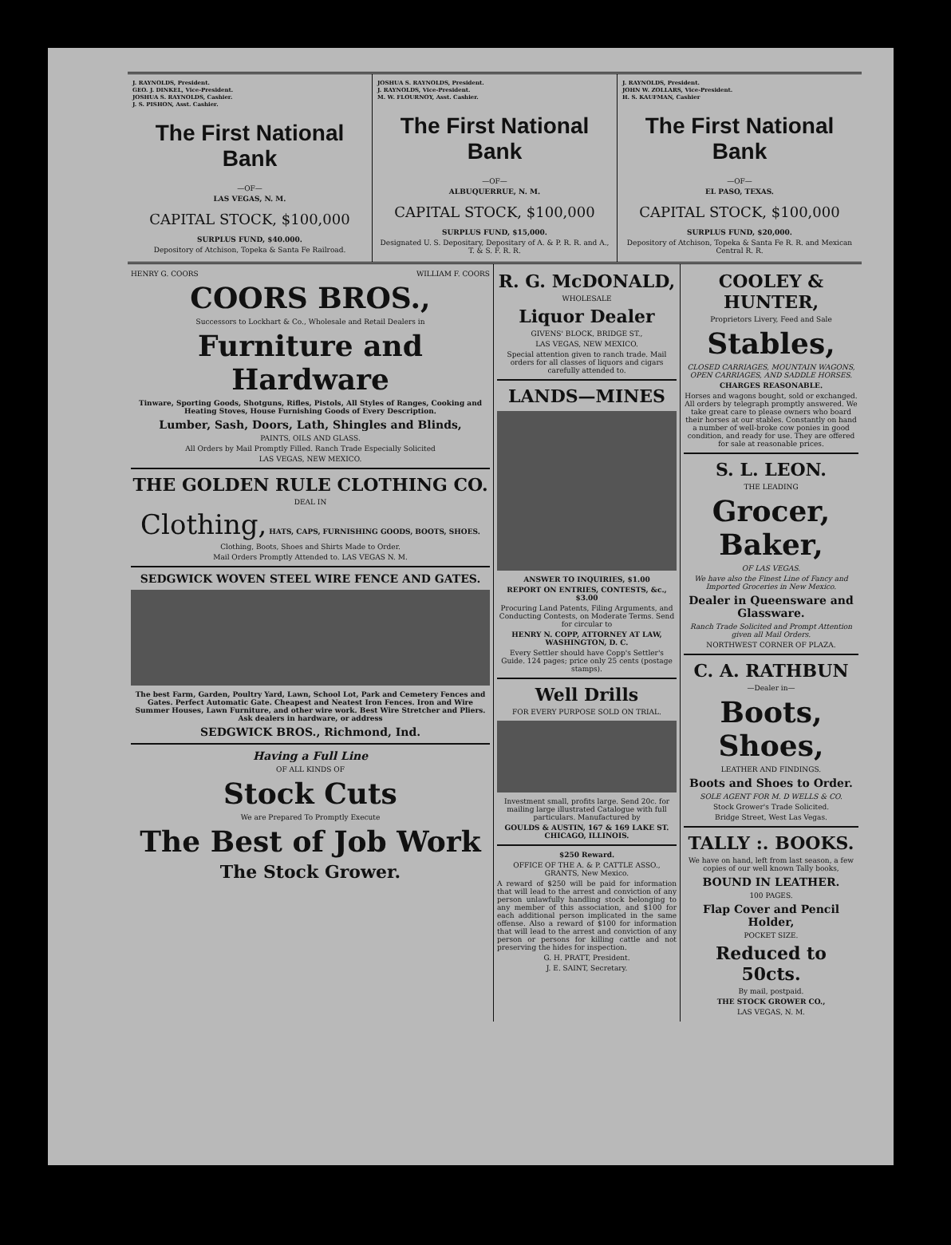J. RAYNOLDS, President.
GEO. J. DINKEL, Vice-President.
JOSHUA S. RAYNOLDS, Cashier.
J. S. PISHON, Asst. Cashier.
The First National Bank
—OF—
LAS VEGAS, N. M.
CAPITAL STOCK, $100,000
SURPLUS FUND, $40.000.
Depository of Atchison, Topeka & Santa Fe Railroad.
JOSHUA S. RAYNOLDS, President.
J. RAYNOLDS, Vice-President.
M. W. FLOURNOY, Asst. Cashier.
The First National Bank
—OF—
ALBUQUERRUE, N. M.
CAPITAL STOCK, $100,000
SURPLUS FUND, $15,000.
Designated U. S. Depositary, Depositary of A. & P. R. R. and A., T. & S. F. R. R.
J. RAYNOLDS, President.
JOHN W. ZOLLARS, Vice-President.
H. S. KAUFMAN, Cashier
The First National Bank
—OF—
EL PASO, TEXAS.
CAPITAL STOCK, $100,000
SURPLUS FUND, $20,000.
Depository of Atchison, Topeka & Santa Fe R. R. and Mexican Central R. R.
HENRY G. COORS WILLIAM F. COORS
COORS BROS.,
Successors to Lockhart & Co., Wholesale and Retail Dealers in
Furniture and Hardware
Tinware, Sporting Goods, Shotguns, Rifles, Pistols, All Styles of Ranges, Cooking and Heating Stoves, House Furnishing Goods of Every Description.
Lumber, Sash, Doors, Lath, Shingles and Blinds,
PAINTS, OILS AND GLASS.
All Orders by Mail Promptly Filled. Ranch Trade Especially Solicited
LAS VEGAS, NEW MEXICO.
THE GOLDEN RULE CLOTHING CO.
DEAL IN
Clothing, HATS, CAPS, FURNISHING GOODS, BOOTS, SHOES.
Clothing, Boots, Shoes and Shirts Made to Order.
Mail Orders Promptly Attended to. LAS VEGAS N. M.
SEDGWICK WOVEN STEEL WIRE FENCE AND GATES.
The best Farm, Garden, Poultry Yard, Lawn, School Lot, Park and Cemetery Fences and Gates. Perfect Automatic Gate. Cheapest and Neatest Iron Fences. Iron and Wire Summer Houses, Lawn Furniture, and other wire work. Best Wire Stretcher and Pliers. Ask dealers in hardware, or address
SEDGWICK BROS., Richmond, Ind.
Having a Full Line
OF ALL KINDS OF
Stock Cuts
We are Prepared To Promptly Execute
The Best of Job Work
The Stock Grower.
R. G. McDONALD,
WHOLESALE
Liquor Dealer
GIVENS' BLOCK, BRIDGE ST.,
LAS VEGAS, NEW MEXICO.
Special attention given to ranch trade. Mail orders for all classes of liquors and cigars carefully attended to.
LANDS—MINES
ANSWER TO INQUIRIES, $1.00
REPORT ON ENTRIES, CONTESTS, &c., $3.00
Procuring Land Patents, Filing Arguments, and Conducting Contests, on Moderate Terms. Send for circular to
HENRY N. COPP, ATTORNEY AT LAW, WASHINGTON, D. C.
Every Settler should have Copp's Settler's Guide. 124 pages; price only 25 cents (postage stamps).
Well Drills
FOR EVERY PURPOSE SOLD ON TRIAL.
Investment small, profits large. Send 20c. for mailing large illustrated Catalogue with full particulars. Manufactured by
GOULDS & AUSTIN, 167 & 169 LAKE ST. CHICAGO, ILLINOIS.
$250 Reward.
OFFICE OF THE A. & P. CATTLE ASSO., GRANTS, New Mexico.
A reward of $250 will be paid for information that will lead to the arrest and conviction of any person unlawfully handling stock belonging to any member of this association, and $100 for each additional person implicated in the same offense. Also a reward of $100 for information that will lead to the arrest and conviction of any person or persons for killing cattle and not preserving the hides for inspection.
G. H. PRATT, President.
J. E. SAINT, Secretary.
COOLEY & HUNTER,
Proprietors Livery, Feed and Sale
Stables,
CLOSED CARRIAGES, MOUNTAIN WAGONS, OPEN CARRIAGES, AND SADDLE HORSES.
CHARGES REASONABLE.
Horses and wagons bought, sold or exchanged. All orders by telegraph promptly answered. We take great care to please owners who board their horses at our stables. Constantly on hand a number of well-broke cow ponies in good condition, and ready for use. They are offered for sale at reasonable prices.
S. L. LEON.
THE LEADING
Grocer, Baker,
OF LAS VEGAS.
We have also the Finest Line of Fancy and Imported Groceries in New Mexico.
Dealer in Queensware and Glassware.
Ranch Trade Solicited and Prompt Attention given all Mail Orders.
NORTHWEST CORNER OF PLAZA.
C. A. RATHBUN
—Dealer in—
Boots, Shoes,
LEATHER AND FINDINGS.
Boots and Shoes to Order.
SOLE AGENT FOR M. D WELLS & CO.
Stock Grower's Trade Solicited.
Bridge Street, West Las Vegas.
TALLY :. BOOKS.
We have on hand, left from last season, a few copies of our well known Tally books,
BOUND IN LEATHER.
100 PAGES.
Flap Cover and Pencil Holder,
POCKET SIZE.
Reduced to 50cts.
By mail, postpaid.
THE STOCK GROWER CO.,
LAS VEGAS, N. M.